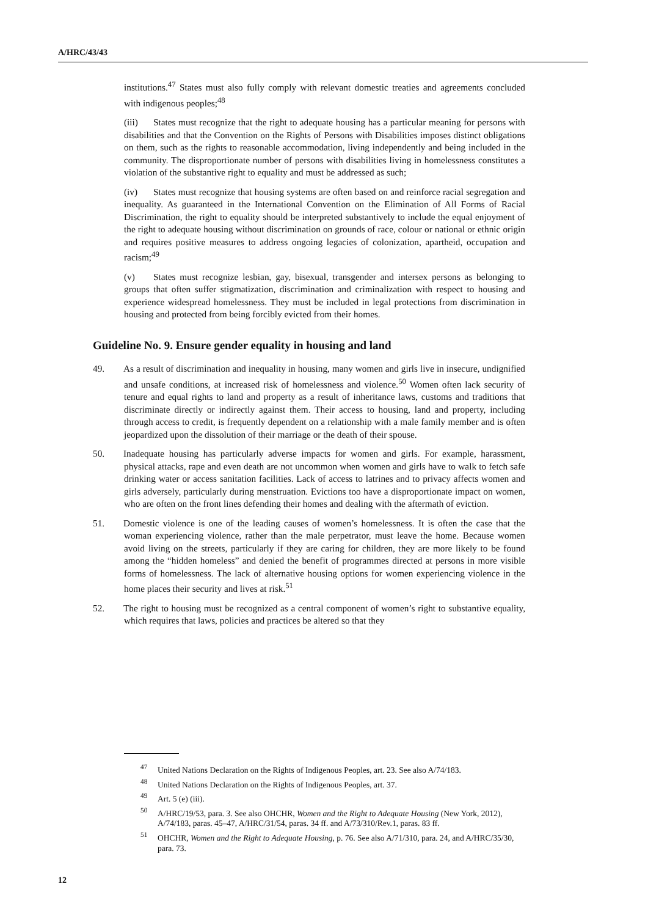A/HRC/43/43
institutions.<sup>47</sup> States must also fully comply with relevant domestic treaties and agreements concluded with indigenous peoples;<sup>48</sup>
(iii) States must recognize that the right to adequate housing has a particular meaning for persons with disabilities and that the Convention on the Rights of Persons with Disabilities imposes distinct obligations on them, such as the rights to reasonable accommodation, living independently and being included in the community. The disproportionate number of persons with disabilities living in homelessness constitutes a violation of the substantive right to equality and must be addressed as such;
(iv) States must recognize that housing systems are often based on and reinforce racial segregation and inequality. As guaranteed in the International Convention on the Elimination of All Forms of Racial Discrimination, the right to equality should be interpreted substantively to include the equal enjoyment of the right to adequate housing without discrimination on grounds of race, colour or national or ethnic origin and requires positive measures to address ongoing legacies of colonization, apartheid, occupation and racism;<sup>49</sup>
(v) States must recognize lesbian, gay, bisexual, transgender and intersex persons as belonging to groups that often suffer stigmatization, discrimination and criminalization with respect to housing and experience widespread homelessness. They must be included in legal protections from discrimination in housing and protected from being forcibly evicted from their homes.
Guideline No. 9. Ensure gender equality in housing and land
49. As a result of discrimination and inequality in housing, many women and girls live in insecure, undignified and unsafe conditions, at increased risk of homelessness and violence.<sup>50</sup> Women often lack security of tenure and equal rights to land and property as a result of inheritance laws, customs and traditions that discriminate directly or indirectly against them. Their access to housing, land and property, including through access to credit, is frequently dependent on a relationship with a male family member and is often jeopardized upon the dissolution of their marriage or the death of their spouse.
50. Inadequate housing has particularly adverse impacts for women and girls. For example, harassment, physical attacks, rape and even death are not uncommon when women and girls have to walk to fetch safe drinking water or access sanitation facilities. Lack of access to latrines and to privacy affects women and girls adversely, particularly during menstruation. Evictions too have a disproportionate impact on women, who are often on the front lines defending their homes and dealing with the aftermath of eviction.
51. Domestic violence is one of the leading causes of women’s homelessness. It is often the case that the woman experiencing violence, rather than the male perpetrator, must leave the home. Because women avoid living on the streets, particularly if they are caring for children, they are more likely to be found among the “hidden homeless” and denied the benefit of programmes directed at persons in more visible forms of homelessness. The lack of alternative housing options for women experiencing violence in the home places their security and lives at risk.<sup>51</sup>
52. The right to housing must be recognized as a central component of women’s right to substantive equality, which requires that laws, policies and practices be altered so that they
<sup>47</sup> United Nations Declaration on the Rights of Indigenous Peoples, art. 23. See also A/74/183.
<sup>48</sup> United Nations Declaration on the Rights of Indigenous Peoples, art. 37.
<sup>49</sup> Art. 5 (e) (iii).
<sup>50</sup> A/HRC/19/53, para. 3. See also OHCHR, Women and the Right to Adequate Housing (New York, 2012), A/74/183, paras. 45–47, A/HRC/31/54, paras. 34 ff. and A/73/310/Rev.1, paras. 83 ff.
<sup>51</sup>OHCHR, Women and the Right to Adequate Housing, p. 76. See also A/71/310, para. 24, and A/HRC/35/30, para. 73.
12